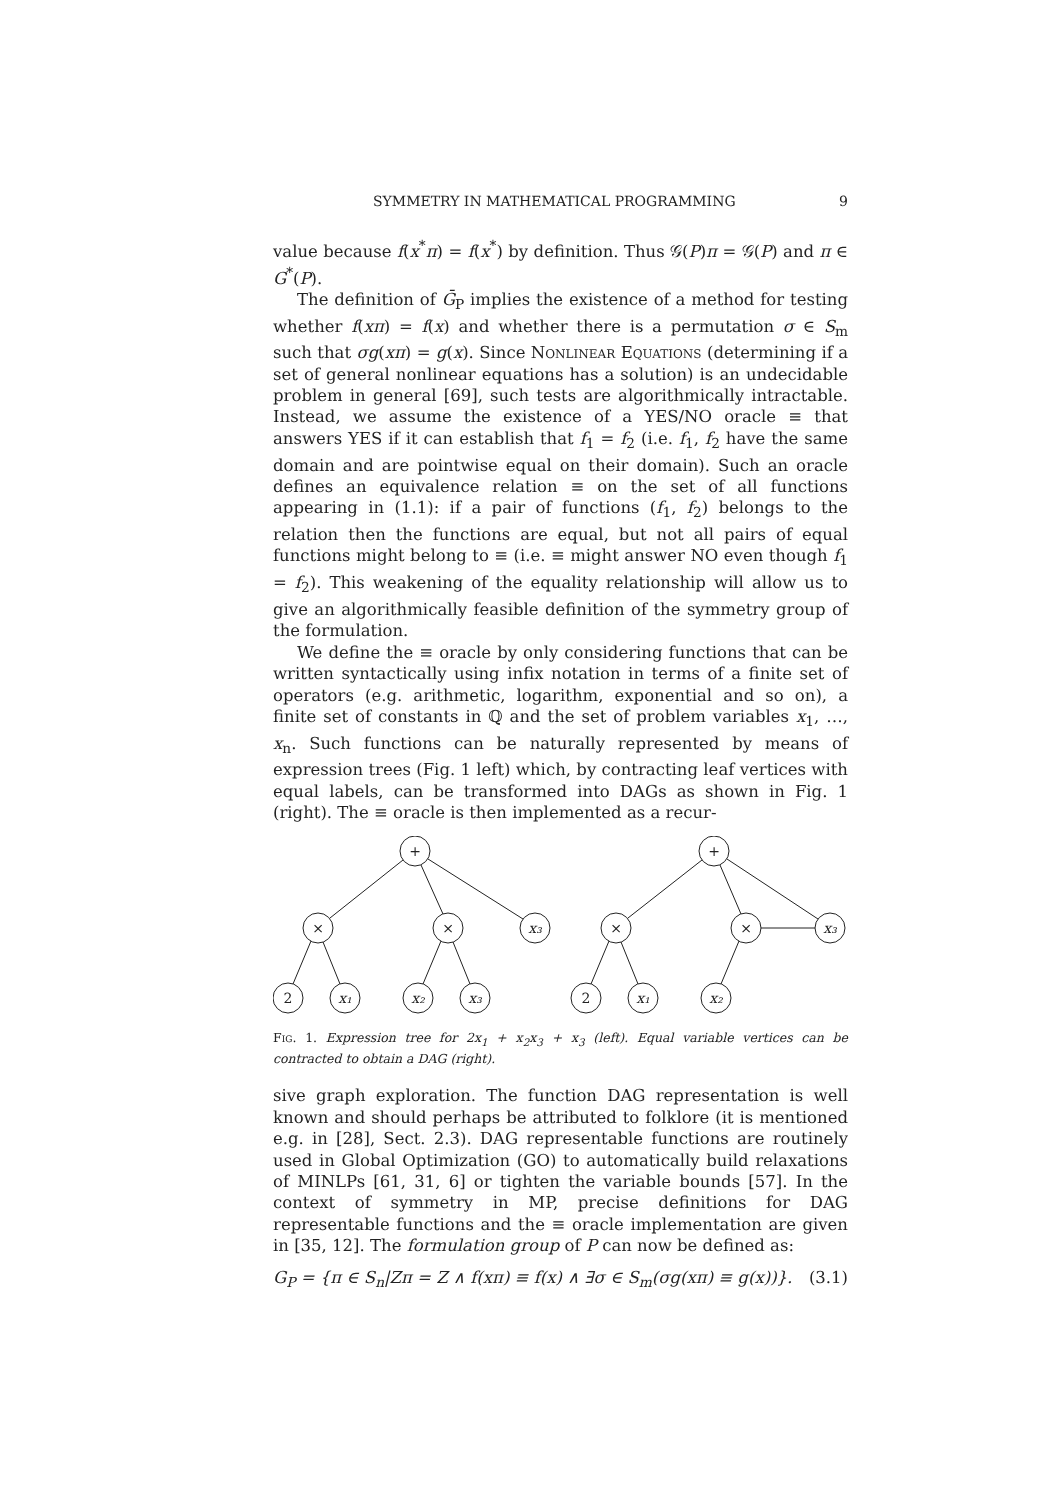SYMMETRY IN MATHEMATICAL PROGRAMMING 9
value because f(x<sup>*</sup>π) = f(x<sup>*</sup>) by definition. Thus 𝒢(P)π = 𝒢(P) and π ∈ G<sup>*</sup>(P).
The definition of Ḡ<sub>P</sub> implies the existence of a method for testing whether f(xπ) = f(x) and whether there is a permutation σ ∈ S<sub>m</sub> such that σg(xπ) = g(x). Since Nonlinear Equations (determining if a set of general nonlinear equations has a solution) is an undecidable problem in general [69], such tests are algorithmically intractable. Instead, we assume the existence of a YES/NO oracle ≡ that answers YES if it can establish that f<sub>1</sub> = f<sub>2</sub> (i.e. f<sub>1</sub>, f<sub>2</sub> have the same domain and are pointwise equal on their domain). Such an oracle defines an equivalence relation ≡ on the set of all functions appearing in (1.1): if a pair of functions (f<sub>1</sub>, f<sub>2</sub>) belongs to the relation then the functions are equal, but not all pairs of equal functions might belong to ≡ (i.e. ≡ might answer NO even though f<sub>1</sub> = f<sub>2</sub>). This weakening of the equality relationship will allow us to give an algorithmically feasible definition of the symmetry group of the formulation.
We define the ≡ oracle by only considering functions that can be written syntactically using infix notation in terms of a finite set of operators (e.g. arithmetic, logarithm, exponential and so on), a finite set of constants in ℚ and the set of problem variables x<sub>1</sub>, …, x<sub>n</sub>. Such functions can be naturally represented by means of expression trees (Fig. 1 left) which, by contracting leaf vertices with equal labels, can be transformed into DAGs as shown in Fig. 1 (right). The ≡ oracle is then implemented as a recur-
+
×
×
x₃
2
x₁
x₂
x₃
+
×
×
x₃
2
x₁
x₂
Fig. 1. Expression tree for 2x<sub>1</sub> + x<sub>2</sub>x<sub>3</sub> + x<sub>3</sub> (left). Equal variable vertices can be contracted to obtain a DAG (right).
sive graph exploration. The function DAG representation is well known and should perhaps be attributed to folklore (it is mentioned e.g. in [28], Sect. 2.3). DAG representable functions are routinely used in Global Optimization (GO) to automatically build relaxations of MINLPs [61, 31, 6] or tighten the variable bounds [57]. In the context of symmetry in MP, precise definitions for DAG representable functions and the ≡ oracle implementation are given in [35, 12]. The formulation group of P can now be defined as:
G<sub>P</sub> = {π ∈ S<sub>n</sub>|Zπ = Z ∧ f(xπ) ≡ f(x) ∧ ∃σ ∈ S<sub>m</sub>(σg(xπ) ≡ g(x))}. (3.1)